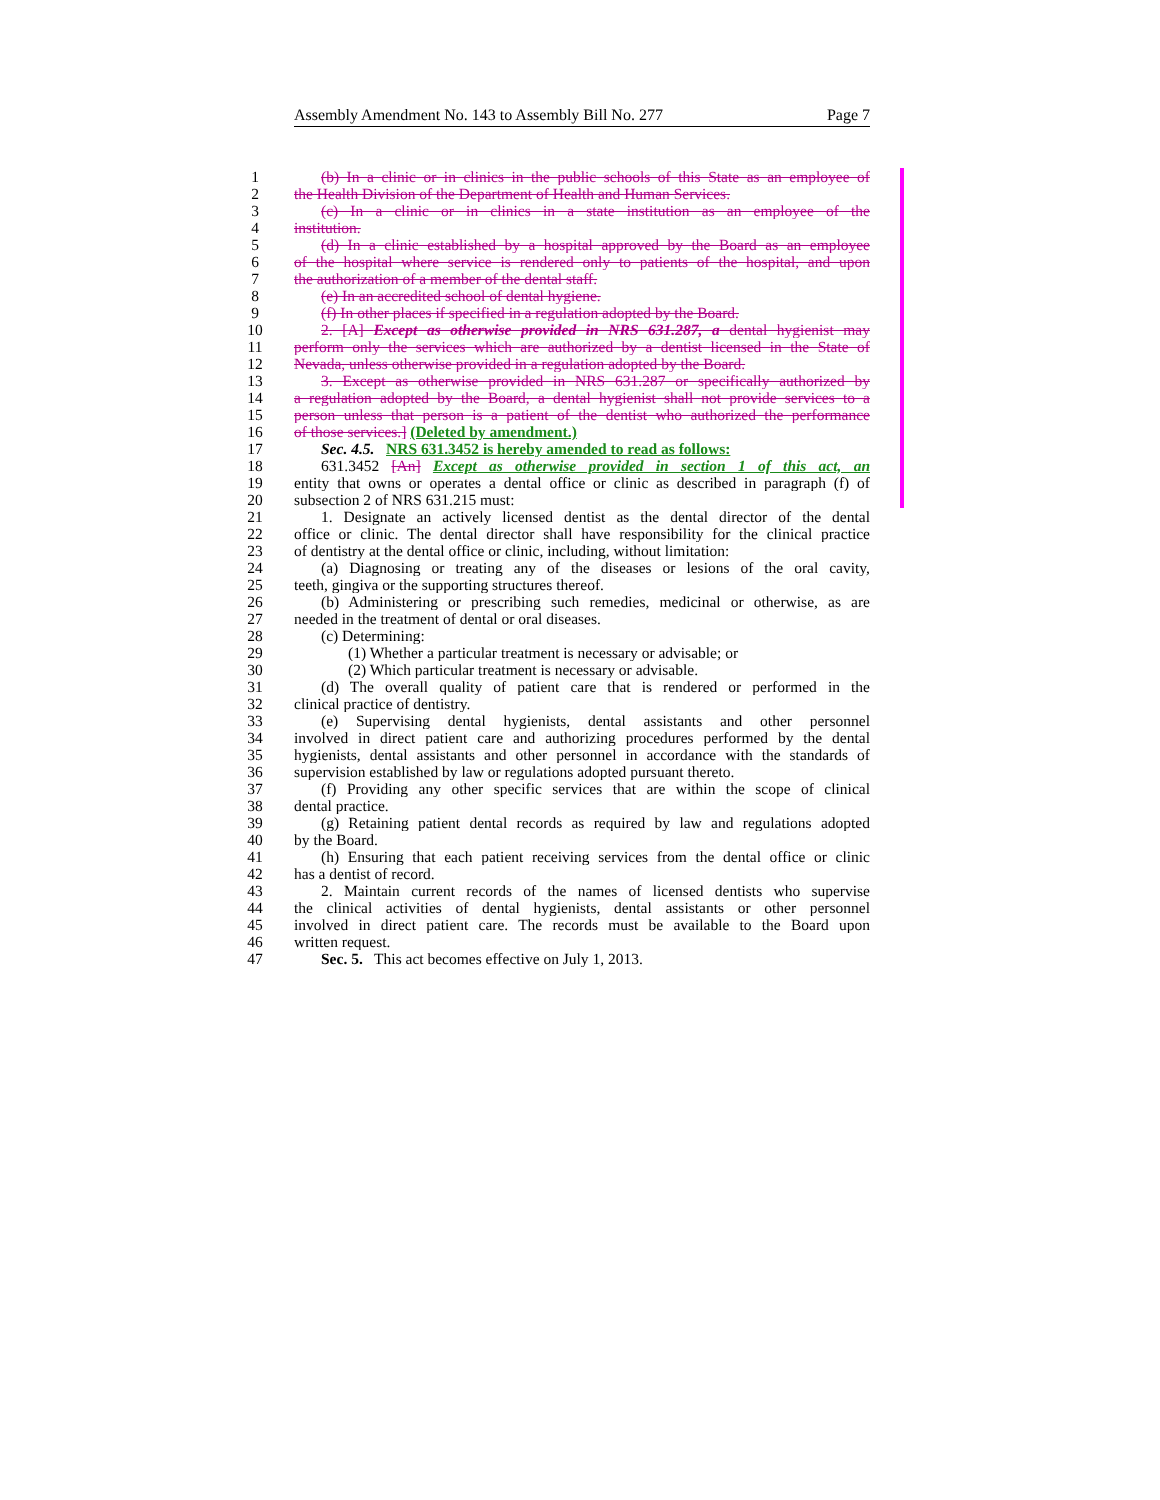Assembly Amendment No. 143 to Assembly Bill No. 277 Page 7
1 (b) In a clinic or in clinics in the public schools of this State as an employee of
2 the Health Division of the Department of Health and Human Services.
3 (c) In a clinic or in clinics in a state institution as an employee of the
4 institution.
5 (d) In a clinic established by a hospital approved by the Board as an employee
6 of the hospital where service is rendered only to patients of the hospital, and upon
7 the authorization of a member of the dental staff.
8 (e) In an accredited school of dental hygiene.
9 (f) In other places if specified in a regulation adopted by the Board.
10 2. [A] Except as otherwise provided in NRS 631.287, a dental hygienist may
11 perform only the services which are authorized by a dentist licensed in the State of
12 Nevada, unless otherwise provided in a regulation adopted by the Board.
13 3. Except as otherwise provided in NRS 631.287 or specifically authorized by
14 a regulation adopted by the Board, a dental hygienist shall not provide services to a
15 person unless that person is a patient of the dentist who authorized the performance
16 of those services.] (Deleted by amendment.)
17 Sec. 4.5. NRS 631.3452 is hereby amended to read as follows:
18 631.3452 [An] Except as otherwise provided in section 1 of this act, an
19 entity that owns or operates a dental office or clinic as described in paragraph (f) of
20 subsection 2 of NRS 631.215 must:
21 1. Designate an actively licensed dentist as the dental director of the dental
22 office or clinic. The dental director shall have responsibility for the clinical practice
23 of dentistry at the dental office or clinic, including, without limitation:
24 (a) Diagnosing or treating any of the diseases or lesions of the oral cavity,
25 teeth, gingiva or the supporting structures thereof.
26 (b) Administering or prescribing such remedies, medicinal or otherwise, as are
27 needed in the treatment of dental or oral diseases.
28 (c) Determining:
29 (1) Whether a particular treatment is necessary or advisable; or
30 (2) Which particular treatment is necessary or advisable.
31 (d) The overall quality of patient care that is rendered or performed in the
32 clinical practice of dentistry.
33 (e) Supervising dental hygienists, dental assistants and other personnel
34 involved in direct patient care and authorizing procedures performed by the dental
35 hygienists, dental assistants and other personnel in accordance with the standards of
36 supervision established by law or regulations adopted pursuant thereto.
37 (f) Providing any other specific services that are within the scope of clinical
38 dental practice.
39 (g) Retaining patient dental records as required by law and regulations adopted
40 by the Board.
41 (h) Ensuring that each patient receiving services from the dental office or clinic
42 has a dentist of record.
43 2. Maintain current records of the names of licensed dentists who supervise
44 the clinical activities of dental hygienists, dental assistants or other personnel
45 involved in direct patient care. The records must be available to the Board upon
46 written request.
47 Sec. 5. This act becomes effective on July 1, 2013.